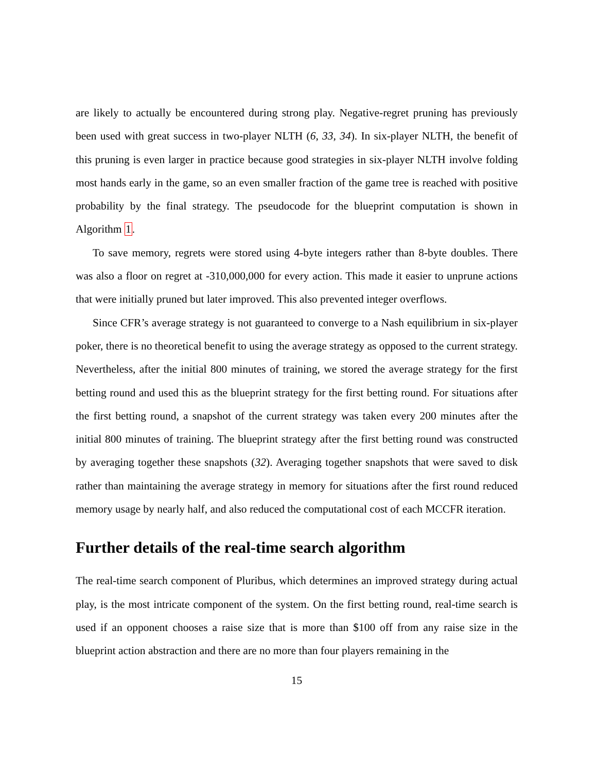are likely to actually be encountered during strong play. Negative-regret pruning has previously been used with great success in two-player NLTH (6, 33, 34). In six-player NLTH, the benefit of this pruning is even larger in practice because good strategies in six-player NLTH involve folding most hands early in the game, so an even smaller fraction of the game tree is reached with positive probability by the final strategy. The pseudocode for the blueprint computation is shown in Algorithm 1.
To save memory, regrets were stored using 4-byte integers rather than 8-byte doubles. There was also a floor on regret at -310,000,000 for every action. This made it easier to unprune actions that were initially pruned but later improved. This also prevented integer overflows.
Since CFR’s average strategy is not guaranteed to converge to a Nash equilibrium in six-player poker, there is no theoretical benefit to using the average strategy as opposed to the current strategy. Nevertheless, after the initial 800 minutes of training, we stored the average strategy for the first betting round and used this as the blueprint strategy for the first betting round. For situations after the first betting round, a snapshot of the current strategy was taken every 200 minutes after the initial 800 minutes of training. The blueprint strategy after the first betting round was constructed by averaging together these snapshots (32). Averaging together snapshots that were saved to disk rather than maintaining the average strategy in memory for situations after the first round reduced memory usage by nearly half, and also reduced the computational cost of each MCCFR iteration.
Further details of the real-time search algorithm
The real-time search component of Pluribus, which determines an improved strategy during actual play, is the most intricate component of the system. On the first betting round, real-time search is used if an opponent chooses a raise size that is more than $100 off from any raise size in the blueprint action abstraction and there are no more than four players remaining in the
15